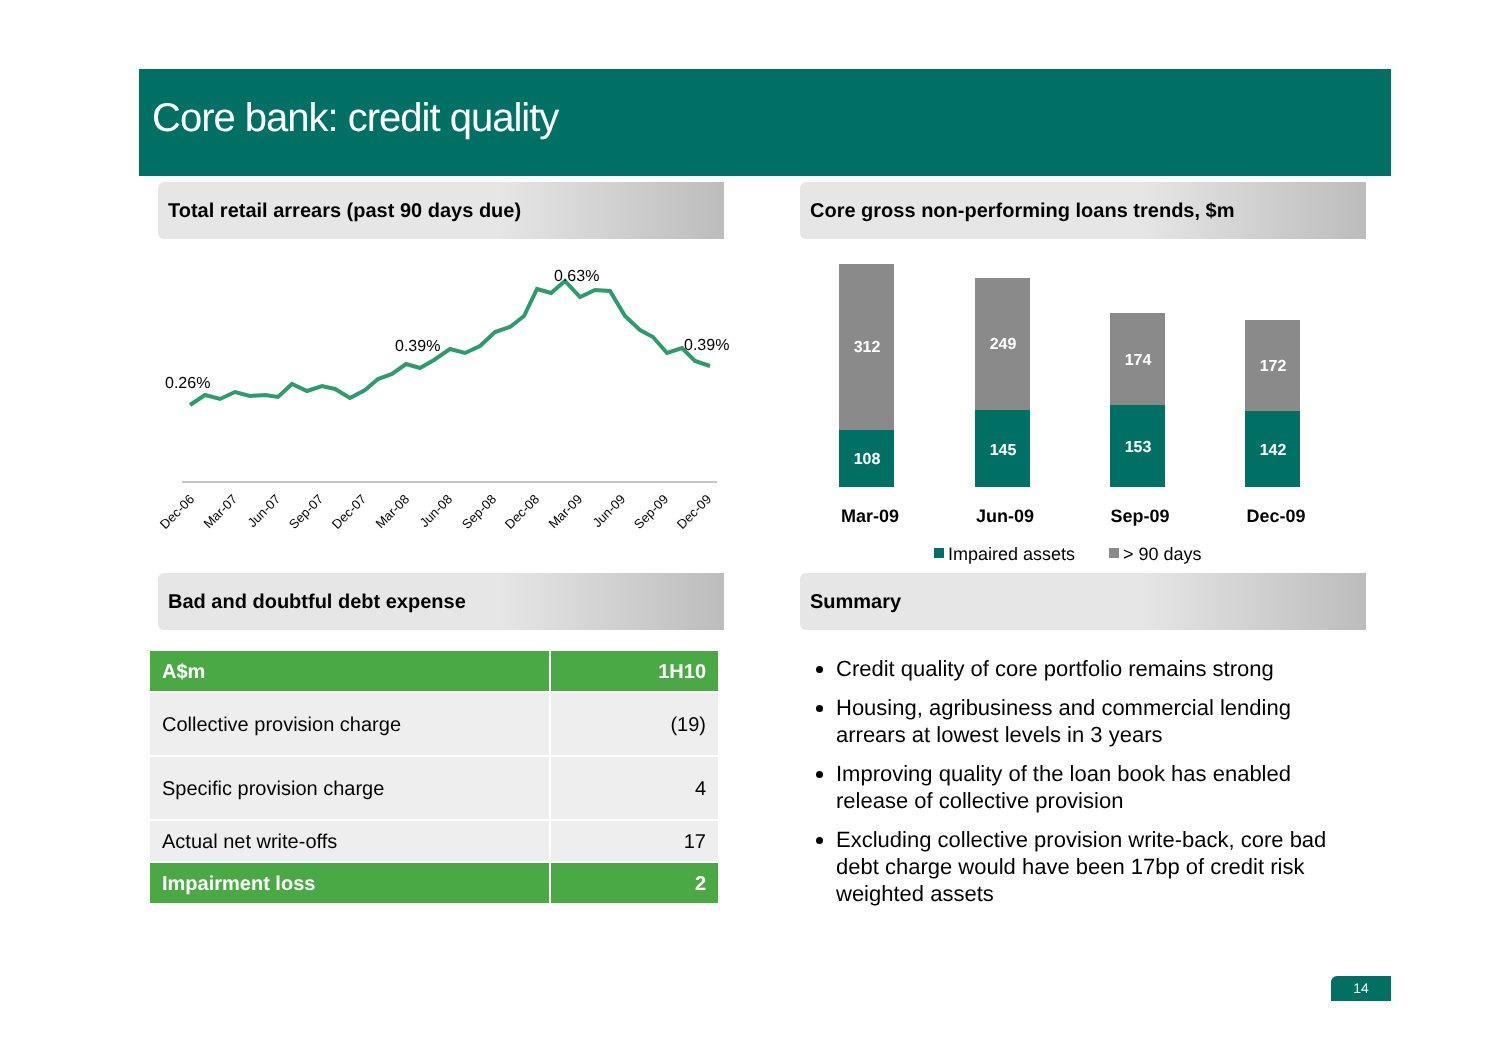Core bank: credit quality
Total retail arrears (past 90 days due)
0.26%
0.39%
0.63%
0.39%
Dec-06
Mar-07
Jun-07
Sep-07
Dec-07
Mar-08
Jun-08
Sep-08
Dec-08
Mar-09
Jun-09
Sep-09
Dec-09
Core gross non-performing loans trends, $m
312
108
249
145
174
153
172
142
Mar-09
Jun-09
Sep-09
Dec-09
Impaired assets
> 90 days
Bad and doubtful debt expense
| A$m | 1H10 |
| --- | --- |
| Collective provision charge | (19) |
| Specific provision charge | 4 |
| Actual net write-offs | 17 |
| Impairment loss | 2 |
Summary
Credit quality of core portfolio remains strong
Housing, agribusiness and commercial lending arrears at lowest levels in 3 years
Improving quality of the loan book has enabled release of collective provision
Excluding collective provision write-back, core bad debt charge would have been 17bp of credit risk weighted assets
14